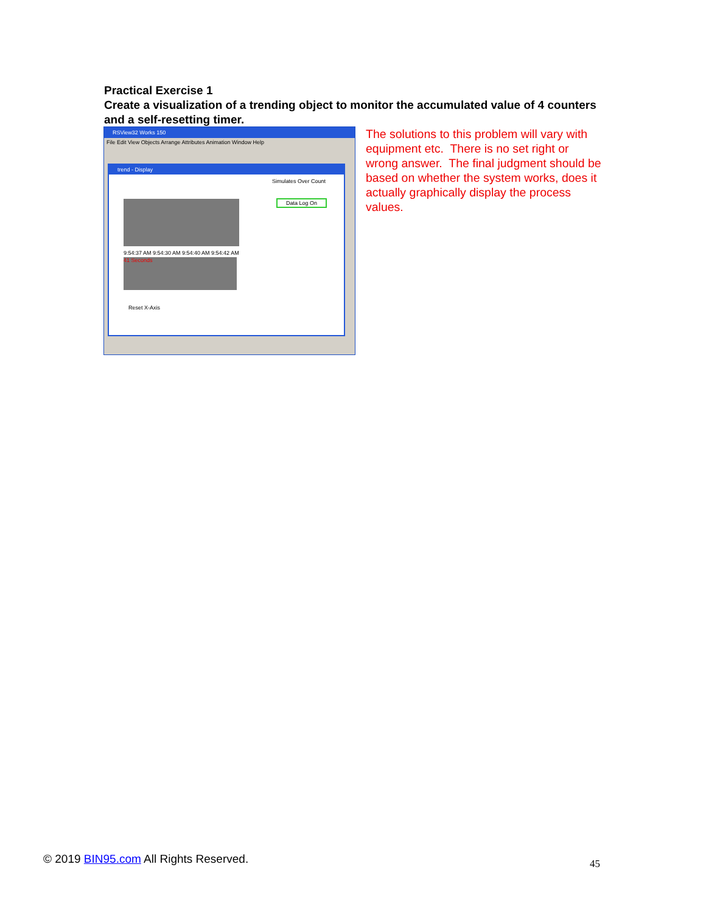Practical Exercise 1
Create a visualization of a trending object to monitor the accumulated value of 4 counters and a self-resetting timer.
RSView32 Works 150
File Edit View Objects Arrange Attributes Animation Window Help
trend - Display
Simulates Over Count
Data Log On
9:54:37 AM 9:54:30 AM 9:54:40 AM 9:54:42 AM
41 Seconds
Reset X-Axis
The solutions to this problem will vary with equipment etc. There is no set right or wrong answer. The final judgment should be based on whether the system works, does it actually graphically display the process values.
© 2019 BIN95.com All Rights Reserved.
45